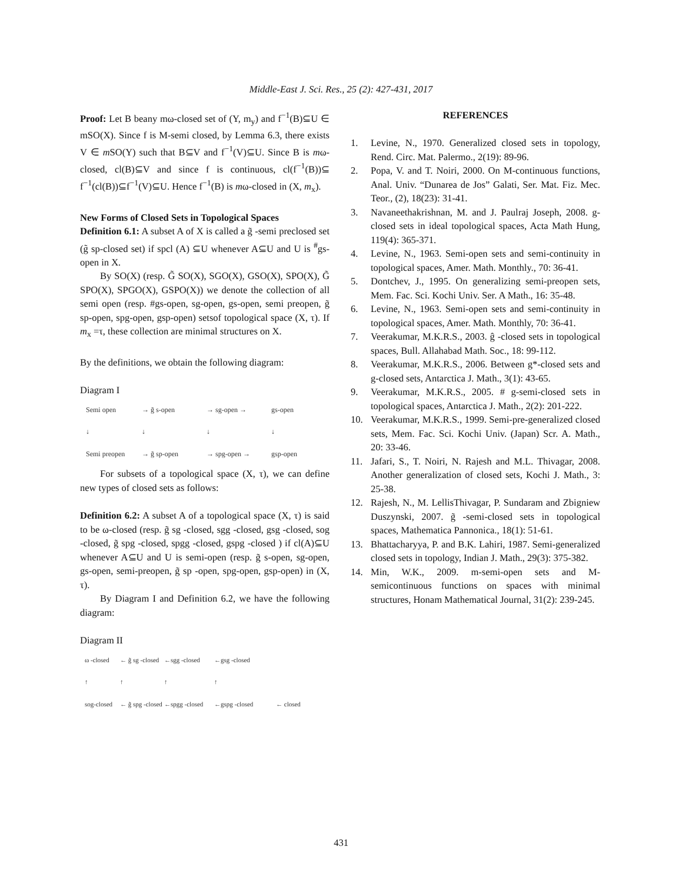Middle-East J. Sci. Res., 25 (2): 427-431, 2017
Proof: Let B beany mω-closed set of (Y, m<sub>y</sub>) and f<sup>−1</sup>(B)⊆U ∈ mSO(X). Since f is M-semi closed, by Lemma 6.3, there exists V ∈ m SO(Y) such that B⊆V and f<sup>−1</sup>(V)⊆U. Since B is mω-closed, cl(B)⊆V and since f is continuous, cl(f<sup>−1</sup>(B))⊆ f<sup>−1</sup>(cl(B))⊆f<sup>−1</sup>(V)⊆U. Hence f<sup>−1</sup>(B) is mω-closed in (X, m<sub>x</sub>).
New Forms of Closed Sets in Topological Spaces
Definition 6.1: A subset A of X is called a g̃ -semi preclosed set (g̃ sp-closed set) if spcl (A) ⊆U whenever A⊆U and U is <sup>#</sup>gs-open in X.
By SO(X) (resp. G̃ SO(X), SGO(X), GSO(X), SPO(X), G̃ SPO(X), SPGO(X), GSPO(X)) we denote the collection of all semi open (resp. #gs-open, sg-open, gs-open, semi preopen, g̃ sp-open, spg-open, gsp-open) setsof topological space (X, τ). If m<sub>x</sub> =τ, these collection are minimal structures on X.
By the definitions, we obtain the following diagram:
Diagram I
Semi open → g̃ s-open → sg-open → gs-open ↓ ↓ ↓ ↓ Semi preopen → g̃ sp-open → spg-open → gsp-open
For subsets of a topological space (X, τ), we can define new types of closed sets as follows:
Definition 6.2: A subset A of a topological space (X, τ) is said to be ω-closed (resp. g̃ sg -closed, sgg -closed, gsg -closed, sog -closed, g̃ spg -closed, spgg -closed, gspg -closed ) if cl(A)⊆U whenever A⊆U and U is semi-open (resp. g̃ s-open, sg-open, gs-open, semi-preopen, g̃ sp -open, spg-open, gsp-open) in (X, τ).
By Diagram I and Definition 6.2, we have the following diagram:
Diagram II
ω -closed ← g̃ sg -closed ←sgg -closed ←gsg -closed ↑ ↑ ↑ ↑ sog-closed ← g̃ spg -closed ←spgg -closed ←gspg -closed ← closed
REFERENCES
1. Levine, N., 1970. Generalized closed sets in topology, Rend. Circ. Mat. Palermo., 2(19): 89-96.
2. Popa, V. and T. Noiri, 2000. On M-continuous functions, Anal. Univ. “Dunarea de Jos” Galati, Ser. Mat. Fiz. Mec. Teor., (2), 18(23): 31-41.
3. Navaneethakrishnan, M. and J. Paulraj Joseph, 2008. g-closed sets in ideal topological spaces, Acta Math Hung, 119(4): 365-371.
4. Levine, N., 1963. Semi-open sets and semi-continuity in topological spaces, Amer. Math. Monthly., 70: 36-41.
5. Dontchev, J., 1995. On generalizing semi-preopen sets, Mem. Fac. Sci. Kochi Univ. Ser. A Math., 16: 35-48.
6. Levine, N., 1963. Semi-open sets and semi-continuity in topological spaces, Amer. Math. Monthly, 70: 36-41.
7. Veerakumar, M.K.R.S., 2003. ĝ -closed sets in topological spaces, Bull. Allahabad Math. Soc., 18: 99-112.
8. Veerakumar, M.K.R.S., 2006. Between g*-closed sets and g-closed sets, Antarctica J. Math., 3(1): 43-65.
9. Veerakumar, M.K.R.S., 2005. # g-semi-closed sets in topological spaces, Antarctica J. Math., 2(2): 201-222.
10. Veerakumar, M.K.R.S., 1999. Semi-pre-generalized closed sets, Mem. Fac. Sci. Kochi Univ. (Japan) Scr. A. Math., 20: 33-46.
11. Jafari, S., T. Noiri, N. Rajesh and M.L. Thivagar, 2008. Another generalization of closed sets, Kochi J. Math., 3: 25-38.
12. Rajesh, N., M. LellisThivagar, P. Sundaram and Zbigniew Duszynski, 2007. g̃ -semi-closed sets in topological spaces, Mathematica Pannonica., 18(1): 51-61.
13. Bhattacharyya, P. and B.K. Lahiri, 1987. Semi-generalized closed sets in topology, Indian J. Math., 29(3): 375-382.
14. Min, W.K., 2009. m-semi-open sets and M-semicontinuous functions on spaces with minimal structures, Honam Mathematical Journal, 31(2): 239-245.
431